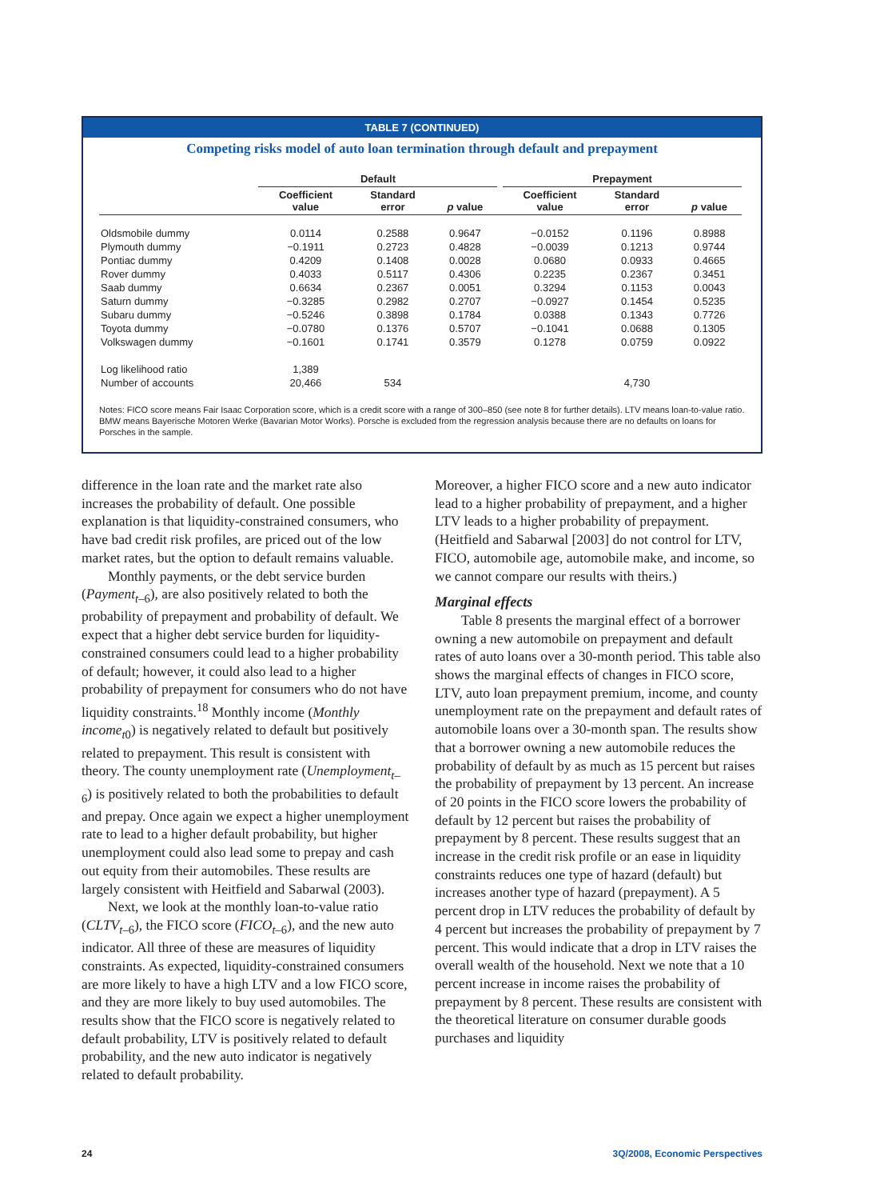TABLE 7 (CONTINUED)
Competing risks model of auto loan termination through default and prepayment
| | Default | | | | Prepayment | | |
| --- | --- | --- | --- | --- | --- | --- | --- |
| | Coefficient value | Standard error | p value | | Coefficient value | Standard error | p value |
| Oldsmobile dummy | 0.0114 | 0.2588 | 0.9647 | | −0.0152 | 0.1196 | 0.8988 |
| Plymouth dummy | −0.1911 | 0.2723 | 0.4828 | | −0.0039 | 0.1213 | 0.9744 |
| Pontiac dummy | 0.4209 | 0.1408 | 0.0028 | | 0.0680 | 0.0933 | 0.4665 |
| Rover dummy | 0.4033 | 0.5117 | 0.4306 | | 0.2235 | 0.2367 | 0.3451 |
| Saab dummy | 0.6634 | 0.2367 | 0.0051 | | 0.3294 | 0.1153 | 0.0043 |
| Saturn dummy | −0.3285 | 0.2982 | 0.2707 | | −0.0927 | 0.1454 | 0.5235 |
| Subaru dummy | −0.5246 | 0.3898 | 0.1784 | | 0.0388 | 0.1343 | 0.7726 |
| Toyota dummy | −0.0780 | 0.1376 | 0.5707 | | −0.1041 | 0.0688 | 0.1305 |
| Volkswagen dummy | −0.1601 | 0.1741 | 0.3579 | | 0.1278 | 0.0759 | 0.0922 |
| Log likelihood ratio | 1,389 | | | | | | |
| Number of accounts | 20,466 | 534 | | | | 4,730 | |
Notes: FICO score means Fair Isaac Corporation score, which is a credit score with a range of 300–850 (see note 8 for further details). LTV means loan-to-value ratio. BMW means Bayerische Motoren Werke (Bavarian Motor Works). Porsche is excluded from the regression analysis because there are no defaults on loans for Porsches in the sample.
difference in the loan rate and the market rate also increases the probability of default. One possible explanation is that liquidity-constrained consumers, who have bad credit risk profiles, are priced out of the low market rates, but the option to default remains valuable.
Monthly payments, or the debt service burden (Payment<sub>t–6</sub>), are also positively related to both the probability of prepayment and probability of default. We expect that a higher debt service burden for liquidity-constrained consumers could lead to a higher probability of default; however, it could also lead to a higher probability of prepayment for consumers who do not have liquidity constraints.<sup>18</sup> Monthly income (Monthly income<sub>t0</sub>) is negatively related to default but positively related to prepayment. This result is consistent with theory. The county unemployment rate (Unemployment<sub>t–6</sub>) is positively related to both the probabilities to default and prepay. Once again we expect a higher unemployment rate to lead to a higher default probability, but higher unemployment could also lead some to prepay and cash out equity from their automobiles. These results are largely consistent with Heitfield and Sabarwal (2003).
Next, we look at the monthly loan-to-value ratio (CLTV<sub>t–6</sub>), the FICO score (FICO<sub>t–6</sub>), and the new auto indicator. All three of these are measures of liquidity constraints. As expected, liquidity-constrained consumers are more likely to have a high LTV and a low FICO score, and they are more likely to buy used automobiles. The results show that the FICO score is negatively related to default probability, LTV is positively related to default probability, and the new auto indicator is negatively related to default probability.
Moreover, a higher FICO score and a new auto indicator lead to a higher probability of prepayment, and a higher LTV leads to a higher probability of prepayment. (Heitfield and Sabarwal [2003] do not control for LTV, FICO, automobile age, automobile make, and income, so we cannot compare our results with theirs.)
Marginal effects
Table 8 presents the marginal effect of a borrower owning a new automobile on prepayment and default rates of auto loans over a 30-month period. This table also shows the marginal effects of changes in FICO score, LTV, auto loan prepayment premium, income, and county unemployment rate on the prepayment and default rates of automobile loans over a 30-month span. The results show that a borrower owning a new automobile reduces the probability of default by as much as 15 percent but raises the probability of prepayment by 13 percent. An increase of 20 points in the FICO score lowers the probability of default by 12 percent but raises the probability of prepayment by 8 percent. These results suggest that an increase in the credit risk profile or an ease in liquidity constraints reduces one type of hazard (default) but increases another type of hazard (prepayment). A 5 percent drop in LTV reduces the probability of default by 4 percent but increases the probability of prepayment by 7 percent. This would indicate that a drop in LTV raises the overall wealth of the household. Next we note that a 10 percent increase in income raises the probability of prepayment by 8 percent. These results are consistent with the theoretical literature on consumer durable goods purchases and liquidity
24 3Q/2008, Economic Perspectives